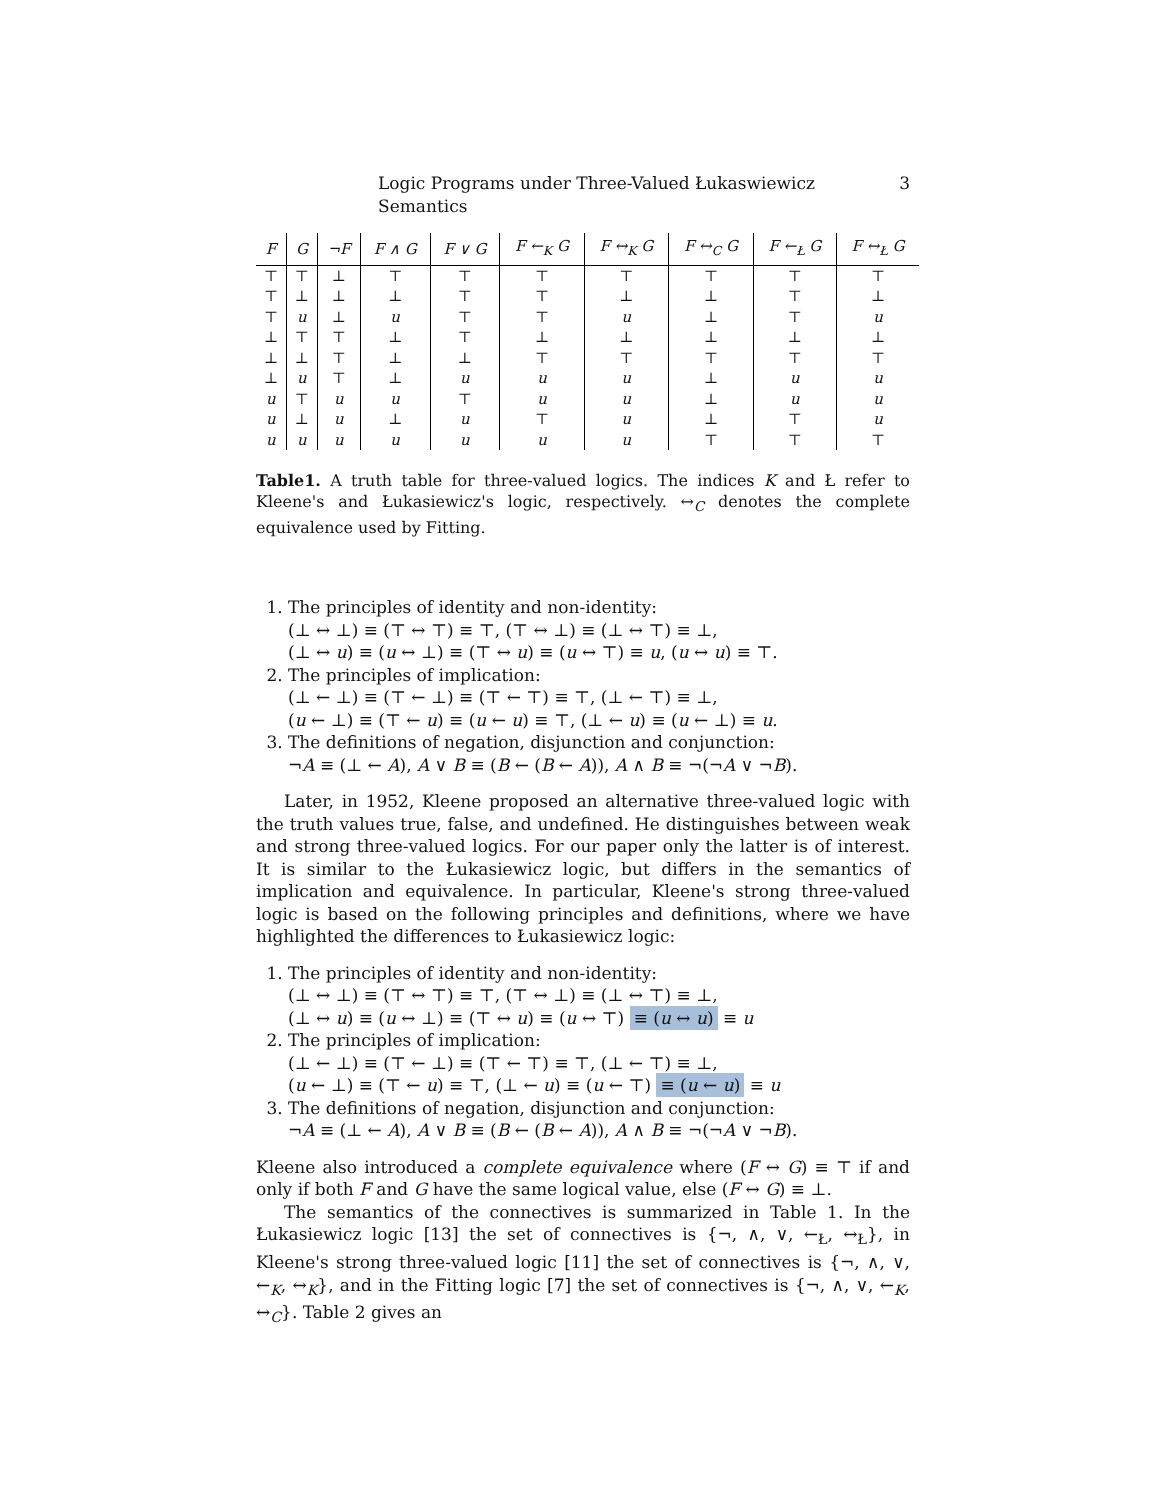Logic Programs under Three-Valued Łukaswiewicz Semantics 3
| F | G | ¬F | F ∧ G | F ∨ G | F ←<sub>K</sub> G | F ↔<sub>K</sub> G | F ↔<sub>C</sub> G | F ←<sub>Ł</sub> G | F ↔<sub>Ł</sub> G |
| --- | --- | --- | --- | --- | --- | --- | --- | --- | --- |
| ⊤ | ⊤ | ⊥ | ⊤ | ⊤ | ⊤ | ⊤ | ⊤ | ⊤ | ⊤ |
| ⊤ | ⊥ | ⊥ | ⊥ | ⊤ | ⊤ | ⊥ | ⊥ | ⊤ | ⊥ |
| ⊤ | u | ⊥ | u | ⊤ | ⊤ | u | ⊥ | ⊤ | u |
| ⊥ | ⊤ | ⊤ | ⊥ | ⊤ | ⊥ | ⊥ | ⊥ | ⊥ | ⊥ |
| ⊥ | ⊥ | ⊤ | ⊥ | ⊥ | ⊤ | ⊤ | ⊤ | ⊤ | ⊤ |
| ⊥ | u | ⊤ | ⊥ | u | u | u | ⊥ | u | u |
| u | ⊤ | u | u | ⊤ | u | u | ⊥ | u | u |
| u | ⊥ | u | ⊥ | u | ⊤ | u | ⊥ | ⊤ | u |
| u | u | u | u | u | u | u | ⊤ | ⊤ | ⊤ |
Table1. A truth table for three-valued logics. The indices K and Ł refer to Kleene's and Łukasiewicz's logic, respectively. ↔<sub>C</sub> denotes the complete equivalence used by Fitting.
1. The principles of identity and non-identity:
(⊥ ↔ ⊥) ≡ (⊤ ↔ ⊤) ≡ ⊤, (⊤ ↔ ⊥) ≡ (⊥ ↔ ⊤) ≡ ⊥,
(⊥ ↔ u) ≡ (u ↔ ⊥) ≡ (⊤ ↔ u) ≡ (u ↔ ⊤) ≡ u, (u ↔ u) ≡ ⊤.
2. The principles of implication:
(⊥ ← ⊥) ≡ (⊤ ← ⊥) ≡ (⊤ ← ⊤) ≡ ⊤, (⊥ ← ⊤) ≡ ⊥,
(u ← ⊥) ≡ (⊤ ← u) ≡ (u ← u) ≡ ⊤, (⊥ ← u) ≡ (u ← ⊥) ≡ u.
3. The definitions of negation, disjunction and conjunction:
¬A ≡ (⊥ ← A), A ∨ B ≡ (B ← (B ← A)), A ∧ B ≡ ¬(¬A ∨ ¬B).
Later, in 1952, Kleene proposed an alternative three-valued logic with the truth values true, false, and undefined. He distinguishes between weak and strong three-valued logics. For our paper only the latter is of interest. It is similar to the Łukasiewicz logic, but differs in the semantics of implication and equivalence. In particular, Kleene's strong three-valued logic is based on the following principles and definitions, where we have highlighted the differences to Łukasiewicz logic:
1. The principles of identity and non-identity:
(⊥ ↔ ⊥) ≡ (⊤ ↔ ⊤) ≡ ⊤, (⊤ ↔ ⊥) ≡ (⊥ ↔ ⊤) ≡ ⊥,
(⊥ ↔ u) ≡ (u ↔ ⊥) ≡ (⊤ ↔ u) ≡ (u ↔ ⊤) ≡ (u ↔ u) ≡ u
2. The principles of implication:
(⊥ ← ⊥) ≡ (⊤ ← ⊥) ≡ (⊤ ← ⊤) ≡ ⊤, (⊥ ← ⊤) ≡ ⊥,
(u ← ⊥) ≡ (⊤ ← u) ≡ ⊤, (⊥ ← u) ≡ (u ← ⊤) ≡ (u ← u) ≡ u
3. The definitions of negation, disjunction and conjunction:
¬A ≡ (⊥ ← A), A ∨ B ≡ (B ← (B ← A)), A ∧ B ≡ ¬(¬A ∨ ¬B).
Kleene also introduced a complete equivalence where (F ↔ G) ≡ ⊤ if and only if both F and G have the same logical value, else (F ↔ G) ≡ ⊥.
The semantics of the connectives is summarized in Table 1. In the Łukasiewicz logic [13] the set of connectives is {¬, ∧, ∨, ←<sub>Ł</sub>, ↔<sub>Ł</sub>}, in Kleene's strong three-valued logic [11] the set of connectives is {¬, ∧, ∨, ←<sub>K</sub>, ↔<sub>K</sub>}, and in the Fitting logic [7] the set of connectives is {¬, ∧, ∨, ←<sub>K</sub>, ↔<sub>C</sub>}. Table 2 gives an